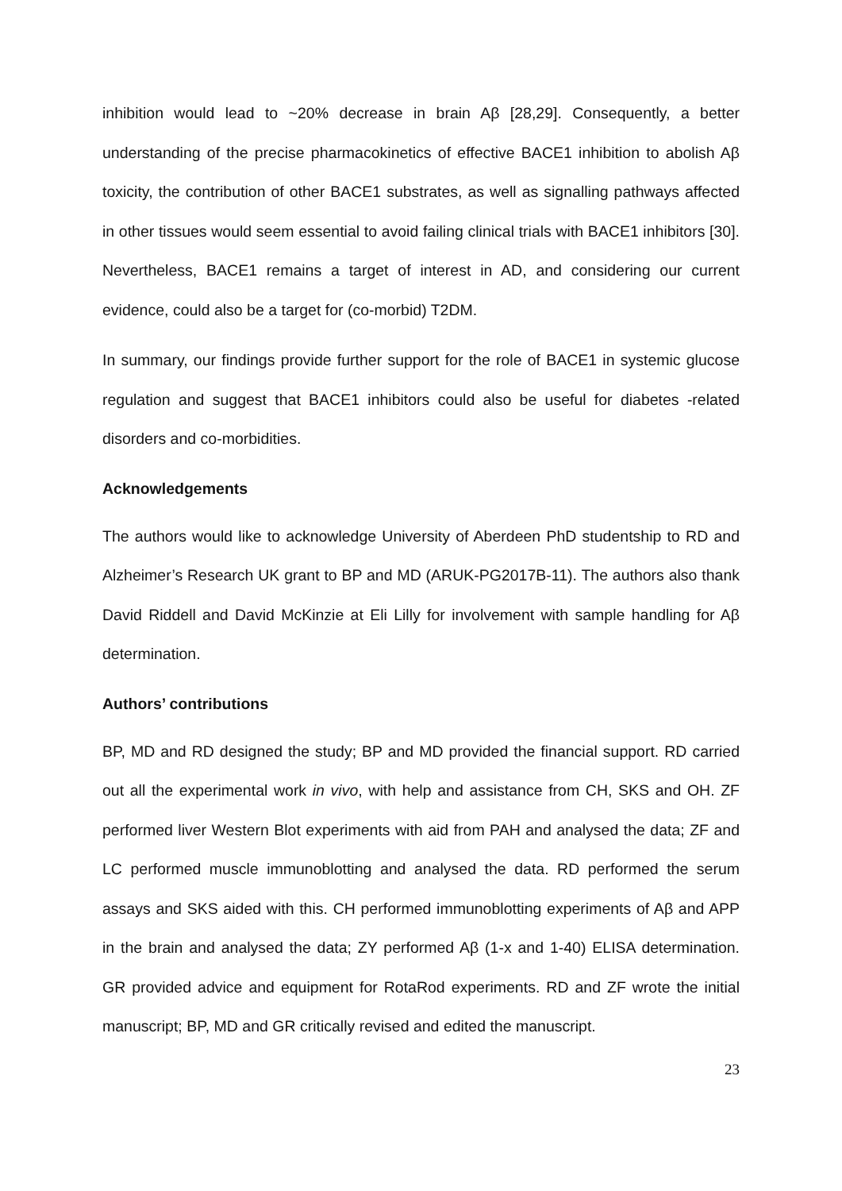inhibition would lead to ~20% decrease in brain Aβ [28,29]. Consequently, a better understanding of the precise pharmacokinetics of effective BACE1 inhibition to abolish Aβ toxicity, the contribution of other BACE1 substrates, as well as signalling pathways affected in other tissues would seem essential to avoid failing clinical trials with BACE1 inhibitors [30]. Nevertheless, BACE1 remains a target of interest in AD, and considering our current evidence, could also be a target for (co-morbid) T2DM.
In summary, our findings provide further support for the role of BACE1 in systemic glucose regulation and suggest that BACE1 inhibitors could also be useful for diabetes -related disorders and co-morbidities.
Acknowledgements
The authors would like to acknowledge University of Aberdeen PhD studentship to RD and Alzheimer’s Research UK grant to BP and MD (ARUK-PG2017B-11). The authors also thank David Riddell and David McKinzie at Eli Lilly for involvement with sample handling for Aβ determination.
Authors’ contributions
BP, MD and RD designed the study; BP and MD provided the financial support. RD carried out all the experimental work in vivo, with help and assistance from CH, SKS and OH. ZF performed liver Western Blot experiments with aid from PAH and analysed the data; ZF and LC performed muscle immunoblotting and analysed the data. RD performed the serum assays and SKS aided with this. CH performed immunoblotting experiments of Aβ and APP in the brain and analysed the data; ZY performed Aβ (1-x and 1-40) ELISA determination. GR provided advice and equipment for RotaRod experiments. RD and ZF wrote the initial manuscript; BP, MD and GR critically revised and edited the manuscript.
23